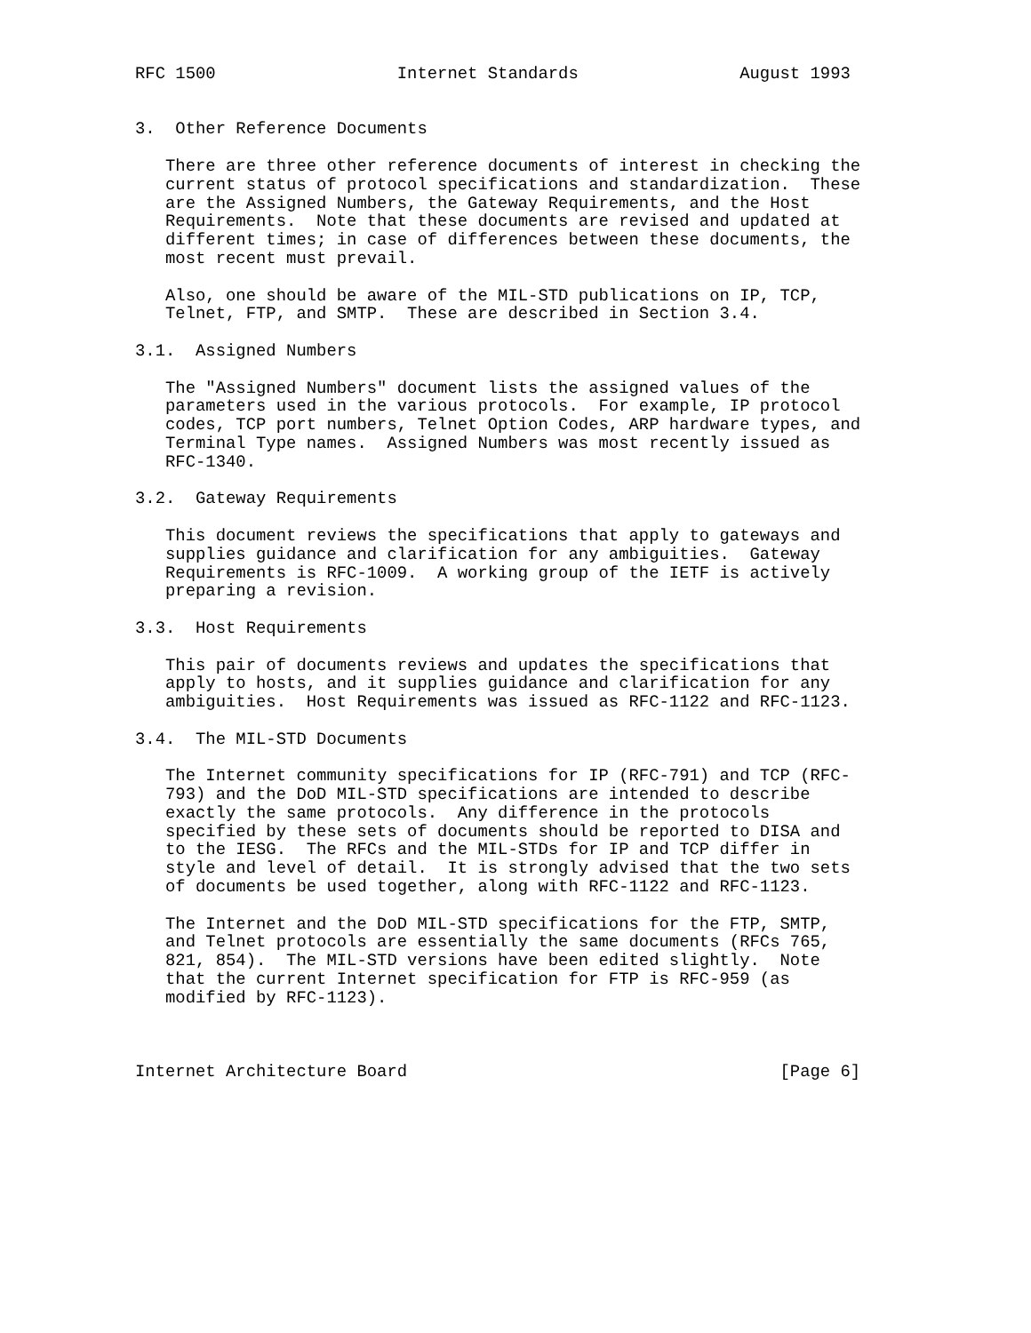RFC 1500                  Internet Standards                August 1993


3.  Other Reference Documents

   There are three other reference documents of interest in checking the
   current status of protocol specifications and standardization.  These
   are the Assigned Numbers, the Gateway Requirements, and the Host
   Requirements.  Note that these documents are revised and updated at
   different times; in case of differences between these documents, the
   most recent must prevail.

   Also, one should be aware of the MIL-STD publications on IP, TCP,
   Telnet, FTP, and SMTP.  These are described in Section 3.4.

3.1.  Assigned Numbers

   The "Assigned Numbers" document lists the assigned values of the
   parameters used in the various protocols.  For example, IP protocol
   codes, TCP port numbers, Telnet Option Codes, ARP hardware types, and
   Terminal Type names.  Assigned Numbers was most recently issued as
   RFC-1340.

3.2.  Gateway Requirements

   This document reviews the specifications that apply to gateways and
   supplies guidance and clarification for any ambiguities.  Gateway
   Requirements is RFC-1009.  A working group of the IETF is actively
   preparing a revision.

3.3.  Host Requirements

   This pair of documents reviews and updates the specifications that
   apply to hosts, and it supplies guidance and clarification for any
   ambiguities.  Host Requirements was issued as RFC-1122 and RFC-1123.

3.4.  The MIL-STD Documents

   The Internet community specifications for IP (RFC-791) and TCP (RFC-
   793) and the DoD MIL-STD specifications are intended to describe
   exactly the same protocols.  Any difference in the protocols
   specified by these sets of documents should be reported to DISA and
   to the IESG.  The RFCs and the MIL-STDs for IP and TCP differ in
   style and level of detail.  It is strongly advised that the two sets
   of documents be used together, along with RFC-1122 and RFC-1123.

   The Internet and the DoD MIL-STD specifications for the FTP, SMTP,
   and Telnet protocols are essentially the same documents (RFCs 765,
   821, 854).  The MIL-STD versions have been edited slightly.  Note
   that the current Internet specification for FTP is RFC-959 (as
   modified by RFC-1123).



Internet Architecture Board                                     [Page 6]